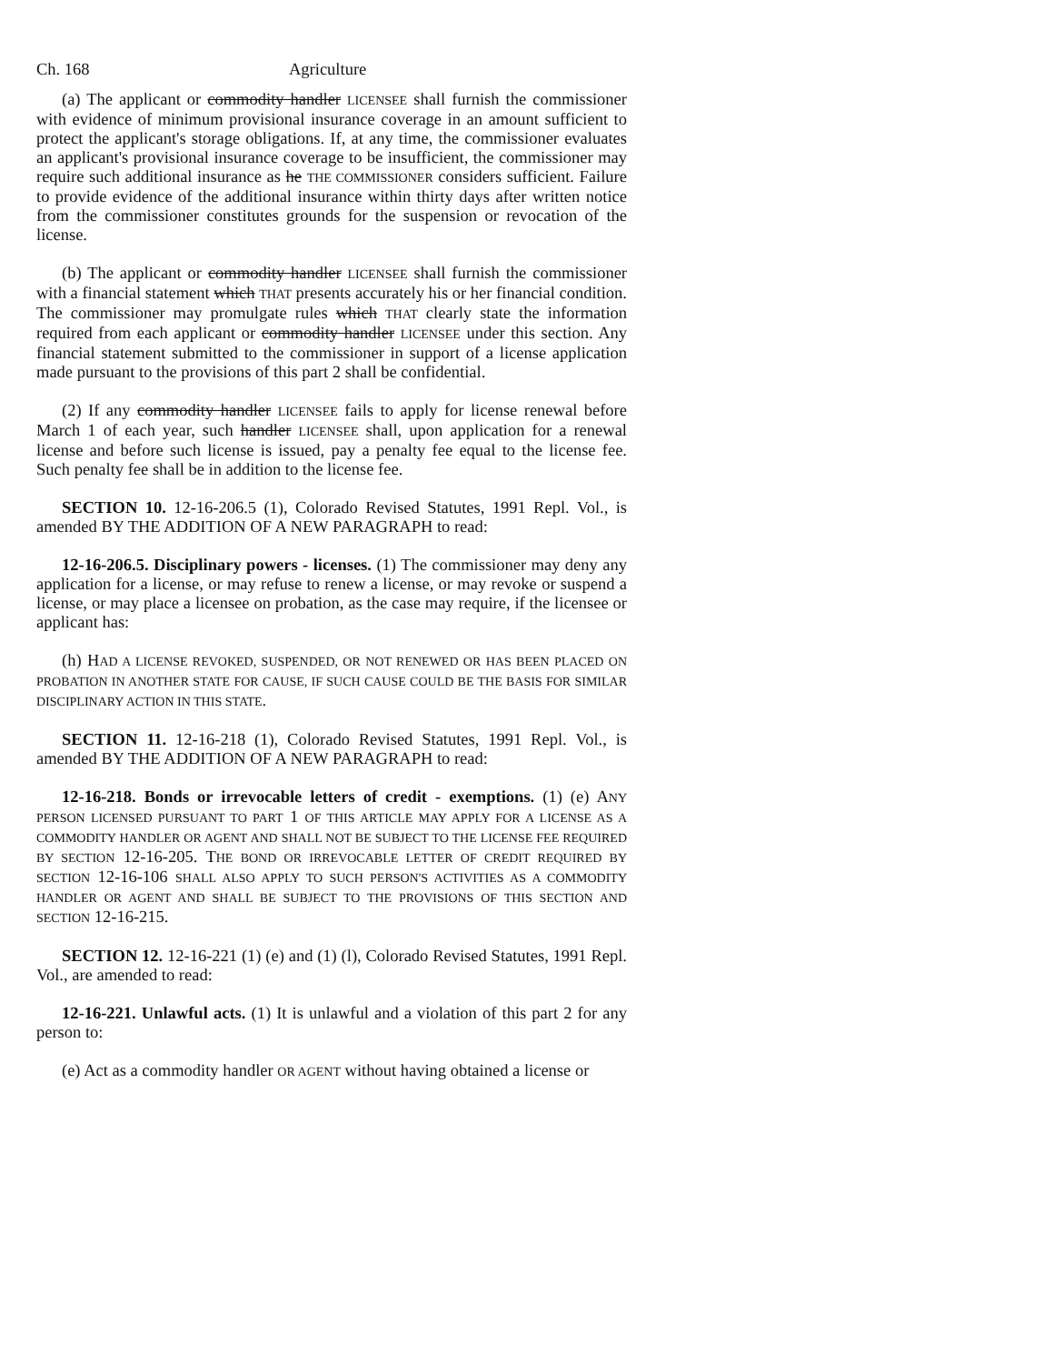Ch. 168 Agriculture
(a) The applicant or commodity handler LICENSEE shall furnish the commissioner with evidence of minimum provisional insurance coverage in an amount sufficient to protect the applicant's storage obligations. If, at any time, the commissioner evaluates an applicant's provisional insurance coverage to be insufficient, the commissioner may require such additional insurance as he THE COMMISSIONER considers sufficient. Failure to provide evidence of the additional insurance within thirty days after written notice from the commissioner constitutes grounds for the suspension or revocation of the license.
(b) The applicant or commodity handler LICENSEE shall furnish the commissioner with a financial statement which THAT presents accurately his or her financial condition. The commissioner may promulgate rules which THAT clearly state the information required from each applicant or commodity handler LICENSEE under this section. Any financial statement submitted to the commissioner in support of a license application made pursuant to the provisions of this part 2 shall be confidential.
(2) If any commodity handler LICENSEE fails to apply for license renewal before March 1 of each year, such handler LICENSEE shall, upon application for a renewal license and before such license is issued, pay a penalty fee equal to the license fee. Such penalty fee shall be in addition to the license fee.
SECTION 10. 12-16-206.5 (1), Colorado Revised Statutes, 1991 Repl. Vol., is amended BY THE ADDITION OF A NEW PARAGRAPH to read:
12-16-206.5. Disciplinary powers - licenses. (1) The commissioner may deny any application for a license, or may refuse to renew a license, or may revoke or suspend a license, or may place a licensee on probation, as the case may require, if the licensee or applicant has:
(h) HAD A LICENSE REVOKED, SUSPENDED, OR NOT RENEWED OR HAS BEEN PLACED ON PROBATION IN ANOTHER STATE FOR CAUSE, IF SUCH CAUSE COULD BE THE BASIS FOR SIMILAR DISCIPLINARY ACTION IN THIS STATE.
SECTION 11. 12-16-218 (1), Colorado Revised Statutes, 1991 Repl. Vol., is amended BY THE ADDITION OF A NEW PARAGRAPH to read:
12-16-218. Bonds or irrevocable letters of credit - exemptions. (1) (e) ANY PERSON LICENSED PURSUANT TO PART 1 OF THIS ARTICLE MAY APPLY FOR A LICENSE AS A COMMODITY HANDLER OR AGENT AND SHALL NOT BE SUBJECT TO THE LICENSE FEE REQUIRED BY SECTION 12-16-205. THE BOND OR IRREVOCABLE LETTER OF CREDIT REQUIRED BY SECTION 12-16-106 SHALL ALSO APPLY TO SUCH PERSON'S ACTIVITIES AS A COMMODITY HANDLER OR AGENT AND SHALL BE SUBJECT TO THE PROVISIONS OF THIS SECTION AND SECTION 12-16-215.
SECTION 12. 12-16-221 (1) (e) and (1) (l), Colorado Revised Statutes, 1991 Repl. Vol., are amended to read:
12-16-221. Unlawful acts. (1) It is unlawful and a violation of this part 2 for any person to:
(e) Act as a commodity handler OR AGENT without having obtained a license or